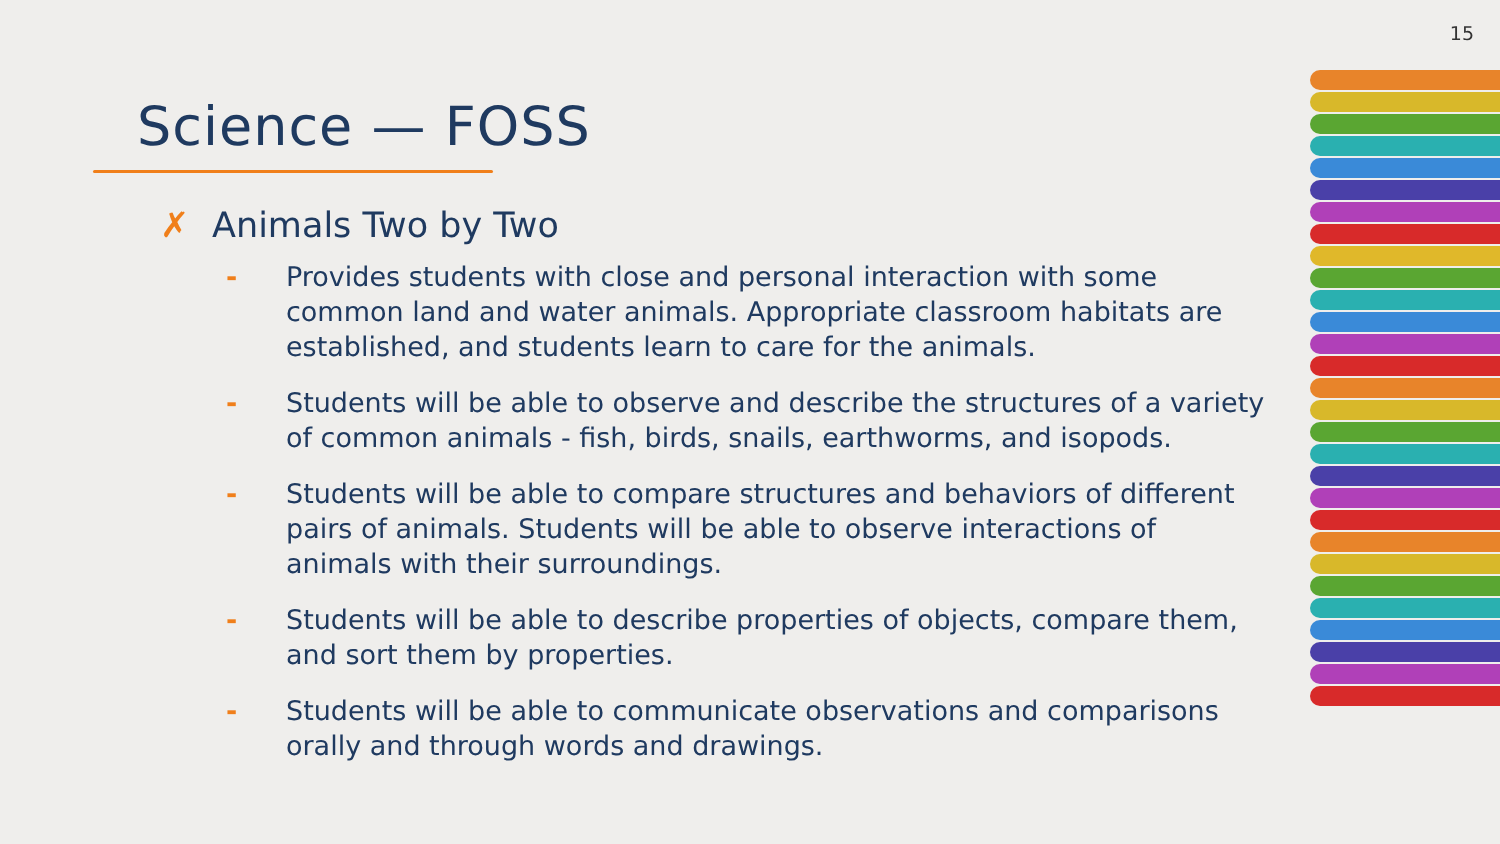15
Science — FOSS
✗ Animals Two by Two
- Provides students with close and personal interaction with some common land and water animals. Appropriate classroom habitats are established, and students learn to care for the animals.
- Students will be able to observe and describe the structures of a variety of common animals - fish, birds, snails, earthworms, and isopods.
- Students will be able to compare structures and behaviors of different pairs of animals. Students will be able to observe interactions of animals with their surroundings.
- Students will be able to describe properties of objects, compare them, and sort them by properties.
- Students will be able to communicate observations and comparisons orally and through words and drawings.